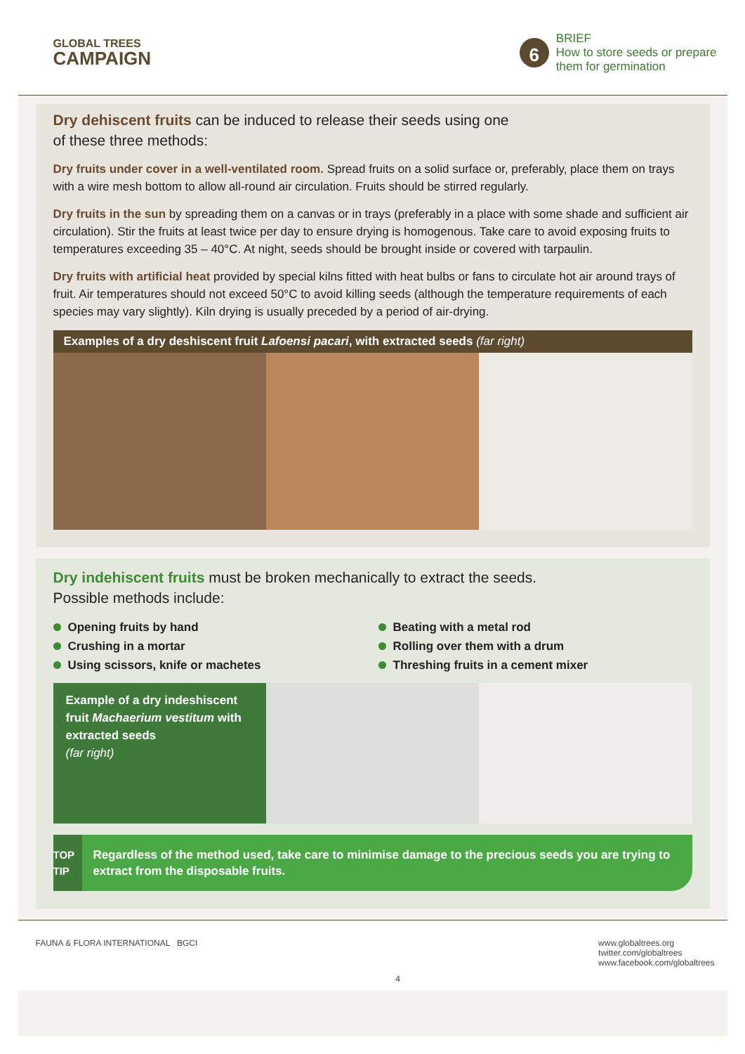GLOBAL TREES
CAMPAIGN
6
BRIEF
How to store seeds or prepare
them for germination
Dry dehiscent fruits can be induced to release their seeds using one
of these three methods:
Dry fruits under cover in a well-ventilated room. Spread fruits on a solid surface or, preferably, place them on trays with a wire mesh bottom to allow all-round air circulation. Fruits should be stirred regularly.
Dry fruits in the sun by spreading them on a canvas or in trays (preferably in a place with some shade and sufficient air circulation). Stir the fruits at least twice per day to ensure drying is homogenous. Take care to avoid exposing fruits to temperatures exceeding 35 – 40°C. At night, seeds should be brought inside or covered with tarpaulin.
Dry fruits with artificial heat provided by special kilns fitted with heat bulbs or fans to circulate hot air around trays of fruit. Air temperatures should not exceed 50°C to avoid killing seeds (although the temperature requirements of each species may vary slightly). Kiln drying is usually preceded by a period of air-drying.
Examples of a dry deshiscent fruit Lafoensi pacari, with extracted seeds (far right)
Dry indehiscent fruits must be broken mechanically to extract the seeds.
Possible methods include:
Opening fruits by hand
Crushing in a mortar
Using scissors, knife or machetes
Beating with a metal rod
Rolling over them with a drum
Threshing fruits in a cement mixer
Example of a dry indeshiscent fruit Machaerium vestitum with extracted seeds
(far right)
TOP TIP
Regardless of the method used, take care to minimise damage to the precious seeds you are trying to extract from the disposable fruits.
FAUNA & FLORA INTERNATIONAL BGCI
4 www.globaltrees.org
twitter.com/globaltrees
www.facebook.com/globaltrees